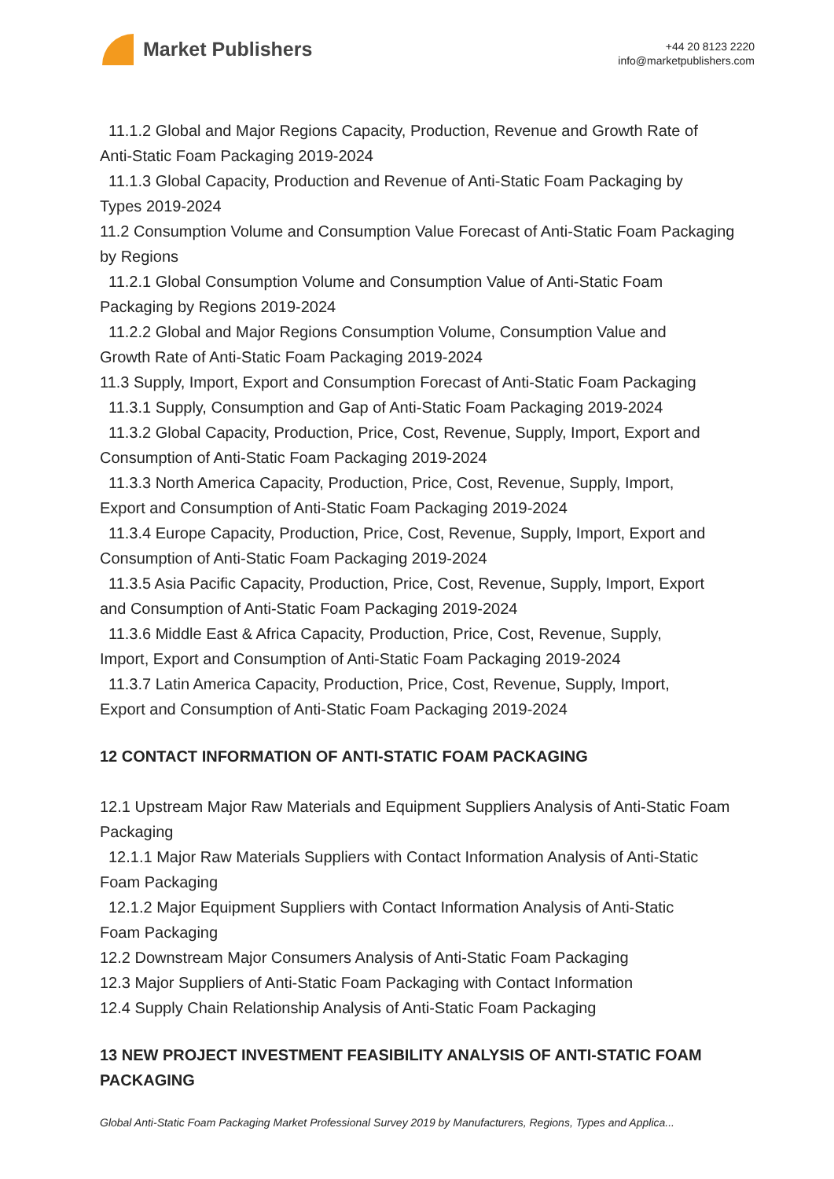Market Publishers
+44 20 8123 2220
info@marketpublishers.com
11.1.2 Global and Major Regions Capacity, Production, Revenue and Growth Rate of
Anti-Static Foam Packaging 2019-2024
11.1.3 Global Capacity, Production and Revenue of Anti-Static Foam Packaging by
Types 2019-2024
11.2 Consumption Volume and Consumption Value Forecast of Anti-Static Foam Packaging by Regions
11.2.1 Global Consumption Volume and Consumption Value of Anti-Static Foam
Packaging by Regions 2019-2024
11.2.2 Global and Major Regions Consumption Volume, Consumption Value and
Growth Rate of Anti-Static Foam Packaging 2019-2024
11.3 Supply, Import, Export and Consumption Forecast of Anti-Static Foam Packaging
11.3.1 Supply, Consumption and Gap of Anti-Static Foam Packaging 2019-2024
11.3.2 Global Capacity, Production, Price, Cost, Revenue, Supply, Import, Export and
Consumption of Anti-Static Foam Packaging 2019-2024
11.3.3 North America Capacity, Production, Price, Cost, Revenue, Supply, Import,
Export and Consumption of Anti-Static Foam Packaging 2019-2024
11.3.4 Europe Capacity, Production, Price, Cost, Revenue, Supply, Import, Export and
Consumption of Anti-Static Foam Packaging 2019-2024
11.3.5 Asia Pacific Capacity, Production, Price, Cost, Revenue, Supply, Import, Export
and Consumption of Anti-Static Foam Packaging 2019-2024
11.3.6 Middle East & Africa Capacity, Production, Price, Cost, Revenue, Supply,
Import, Export and Consumption of Anti-Static Foam Packaging 2019-2024
11.3.7 Latin America Capacity, Production, Price, Cost, Revenue, Supply, Import,
Export and Consumption of Anti-Static Foam Packaging 2019-2024
12 CONTACT INFORMATION OF ANTI-STATIC FOAM PACKAGING
12.1 Upstream Major Raw Materials and Equipment Suppliers Analysis of Anti-Static Foam Packaging
12.1.1 Major Raw Materials Suppliers with Contact Information Analysis of Anti-Static
Foam Packaging
12.1.2 Major Equipment Suppliers with Contact Information Analysis of Anti-Static
Foam Packaging
12.2 Downstream Major Consumers Analysis of Anti-Static Foam Packaging
12.3 Major Suppliers of Anti-Static Foam Packaging with Contact Information
12.4 Supply Chain Relationship Analysis of Anti-Static Foam Packaging
13 NEW PROJECT INVESTMENT FEASIBILITY ANALYSIS OF ANTI-STATIC FOAM PACKAGING
Global Anti-Static Foam Packaging Market Professional Survey 2019 by Manufacturers, Regions, Types and Applica...